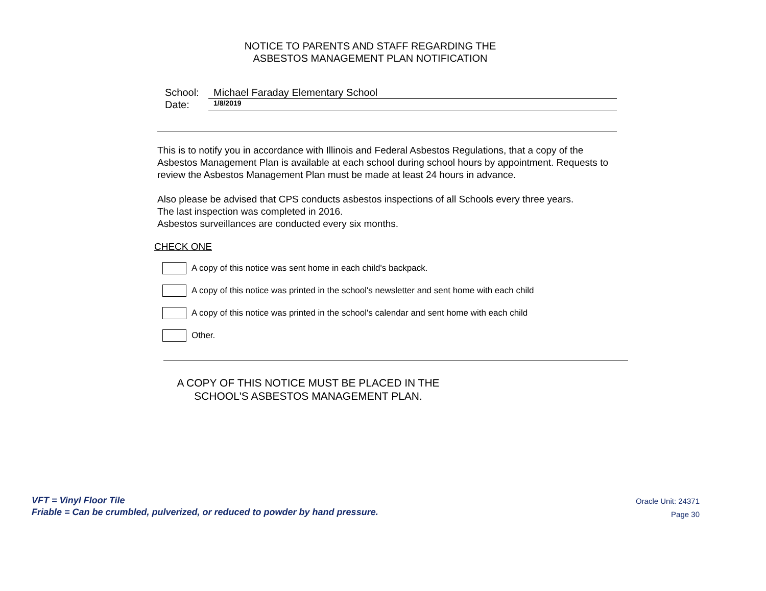NOTICE TO PARENTS AND STAFF REGARDING THE
ASBESTOS MANAGEMENT PLAN NOTIFICATION
School: Michael Faraday Elementary School
Date: 1/8/2019
This is to notify you in accordance with Illinois and Federal Asbestos Regulations, that a copy of the Asbestos Management Plan is available at each school during school hours by appointment. Requests to review the Asbestos Management Plan must be made at least 24 hours in advance.
Also please be advised that CPS conducts asbestos inspections of all Schools every three years.
The last inspection was completed in 2016.
Asbestos surveillances are conducted every six months.
CHECK ONE
A copy of this notice was sent home in each child's backpack.
A copy of this notice was printed in the school's newsletter and sent home with each child
A copy of this notice was printed in the school's calendar and sent home with each child
Other.
A COPY OF THIS NOTICE MUST BE PLACED IN THE
SCHOOL'S ASBESTOS MANAGEMENT PLAN.
VFT = Vinyl Floor Tile
Friable = Can be crumbled, pulverized, or reduced to powder by hand pressure.
Oracle Unit: 24371
Page 30